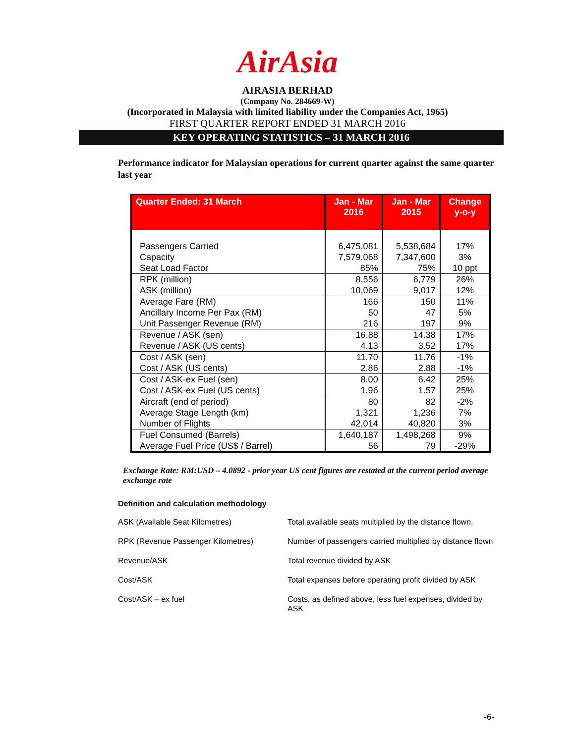AirAsia
AIRASIA BERHAD
(Company No. 284669-W)
(Incorporated in Malaysia with limited liability under the Companies Act, 1965)
FIRST QUARTER REPORT ENDED 31 MARCH 2016
KEY OPERATING STATISTICS – 31 MARCH 2016
Performance indicator for Malaysian operations for current quarter against the same quarter last year
| Quarter Ended: 31 March | Jan - Mar 2016 | Jan - Mar 2015 | Change y-o-y |
| --- | --- | --- | --- |
| Passengers Carried | 6,475,081 | 5,538,684 | 17% |
| Capacity | 7,579,068 | 7,347,600 | 3% |
| Seat Load Factor | 85% | 75% | 10 ppt |
| RPK (million) | 8,556 | 6,779 | 26% |
| ASK (million) | 10,069 | 9,017 | 12% |
| Average Fare (RM) | 166 | 150 | 11% |
| Ancillary Income Per Pax (RM) | 50 | 47 | 5% |
| Unit Passenger Revenue (RM) | 216 | 197 | 9% |
| Revenue / ASK (sen) | 16.88 | 14.38 | 17% |
| Revenue / ASK (US cents) | 4.13 | 3.52 | 17% |
| Cost / ASK (sen) | 11.70 | 11.76 | -1% |
| Cost / ASK (US cents) | 2.86 | 2.88 | -1% |
| Cost / ASK-ex Fuel (sen) | 8.00 | 6.42 | 25% |
| Cost / ASK-ex Fuel (US cents) | 1.96 | 1.57 | 25% |
| Aircraft (end of period) | 80 | 82 | -2% |
| Average Stage Length (km) | 1,321 | 1,236 | 7% |
| Number of Flights | 42,014 | 40,820 | 3% |
| Fuel Consumed (Barrels) | 1,640,187 | 1,498,268 | 9% |
| Average Fuel Price (US$ / Barrel) | 56 | 79 | -29% |
Exchange Rate: RM:USD – 4.0892 - prior year US cent figures are restated at the current period average exchange rate
Definition and calculation methodology
| ASK (Available Seat Kilometres) | Total available seats multiplied by the distance flown. |
| RPK (Revenue Passenger Kilometres) | Number of passengers carried multiplied by distance flown |
| Revenue/ASK | Total revenue divided by ASK |
| Cost/ASK | Total expenses before operating profit divided by ASK |
| Cost/ASK – ex fuel | Costs, as defined above, less fuel expenses, divided by ASK |
-6-